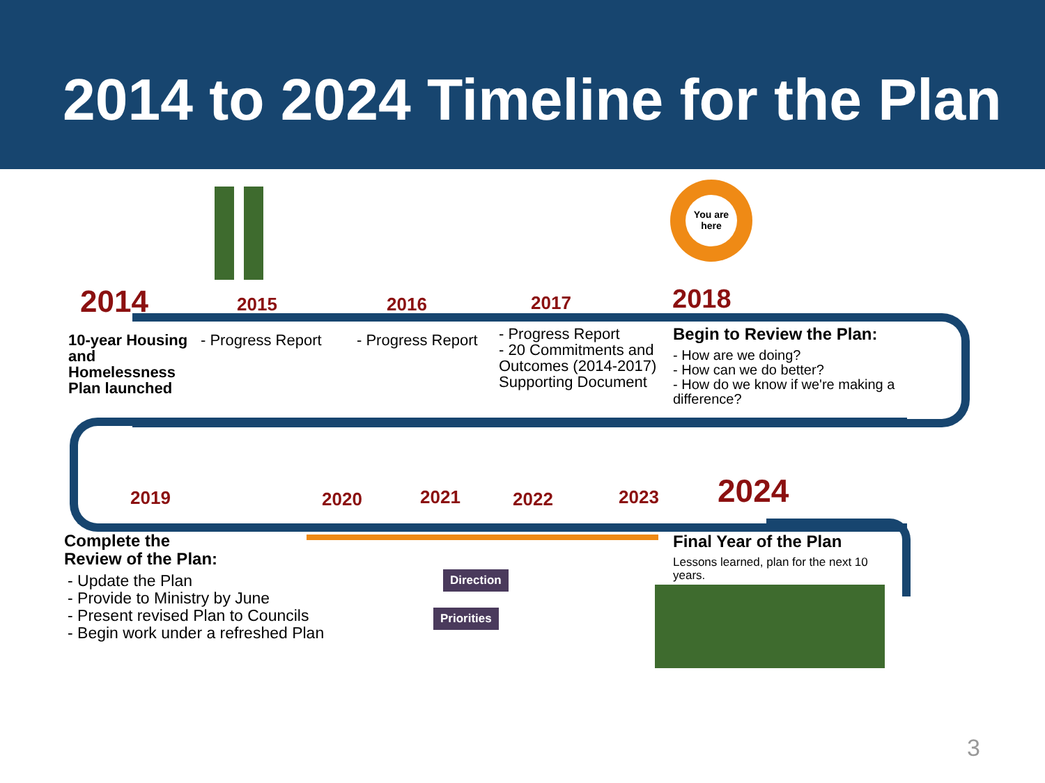2014 to 2024 Timeline for the Plan
2014 2015 2016 2017 2018
You are here
10-year Housing and Homelessness Plan launched
- Progress Report - Progress Report
- Progress Report
- 20 Commitments and Outcomes (2014-2017) Supporting Document
Begin to Review the Plan:
- How are we doing?
- How can we do better?
- How do we know if we're making a difference?
2019 2020 2021 2022 2023 2024
Complete the
Review of the Plan:
- Update the Plan
- Provide to Ministry by June
- Present revised Plan to Councils
- Begin work under a refreshed Plan
Direction
Priorities
Final Year of the Plan
Lessons learned, plan for the next 10 years.
3